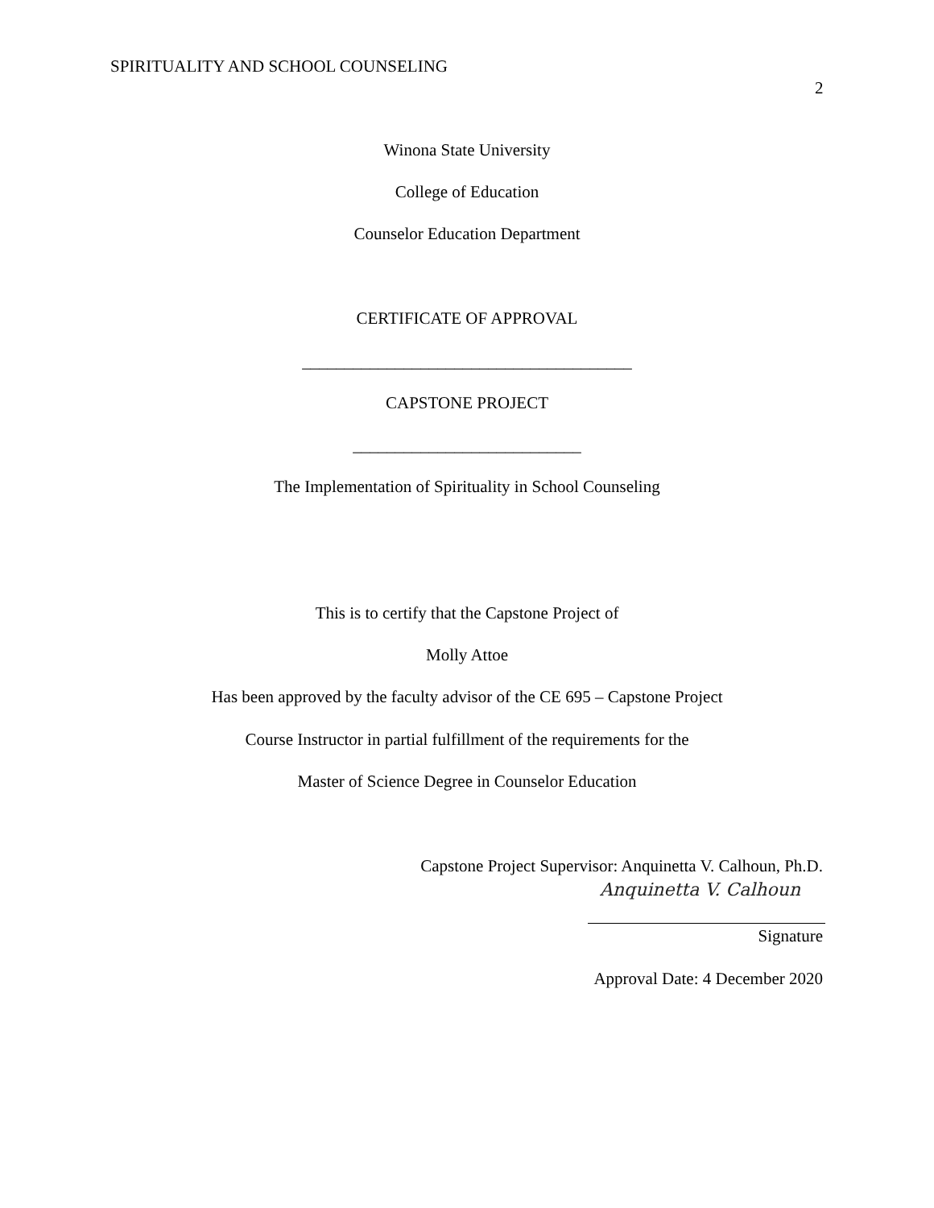SPIRITUALITY AND SCHOOL COUNSELING
2
Winona State University
College of Education
Counselor Education Department
CERTIFICATE OF APPROVAL
_______________________________________
CAPSTONE PROJECT
___________________________
The Implementation of Spirituality in School Counseling
This is to certify that the Capstone Project of
Molly Attoe
Has been approved by the faculty advisor of the CE 695 – Capstone Project
Course Instructor in partial fulfillment of the requirements for the
Master of Science Degree in Counselor Education
Capstone Project Supervisor: Anquinetta V. Calhoun, Ph.D.
Anquinetta V. Calhoun
Signature
Approval Date: 4 December 2020